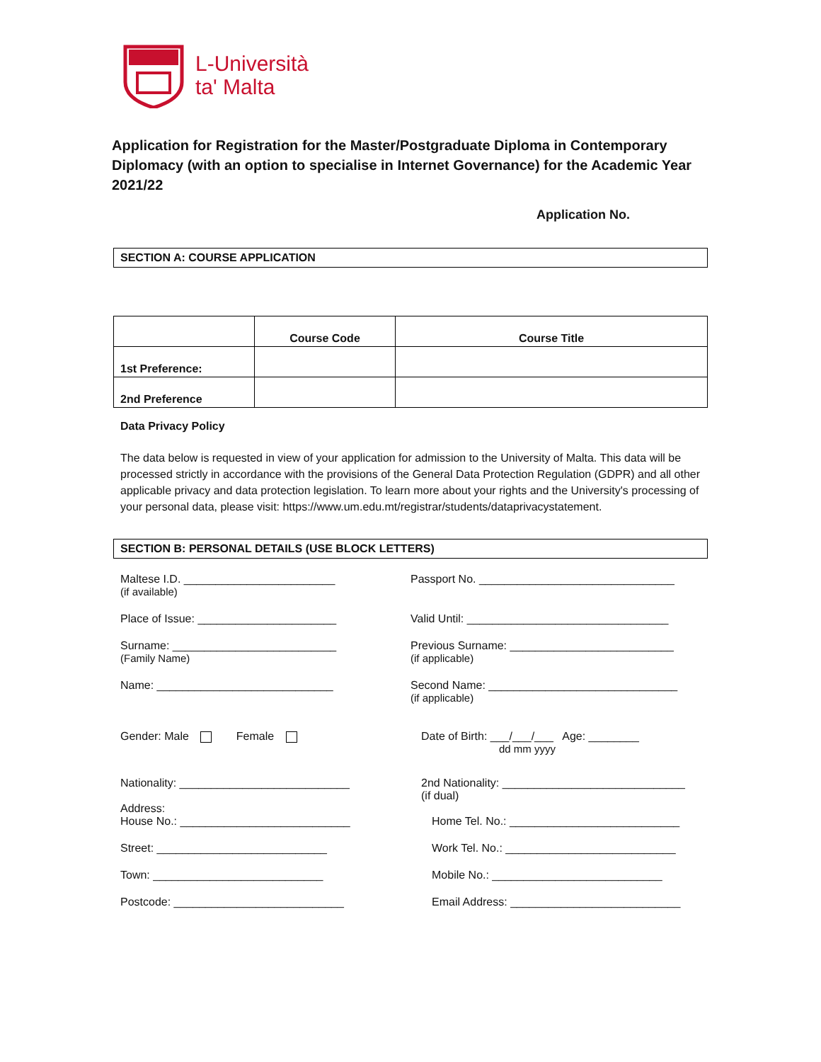L-Università
ta' Malta
Application for Registration for the Master/Postgraduate Diploma in Contemporary Diplomacy (with an option to specialise in Internet Governance) for the Academic Year 2021/22
Application No.
SECTION A: COURSE APPLICATION
| | Course Code | Course Title |
| --- | --- | --- |
| 1st Preference: | | |
| 2nd Preference | | |
Data Privacy Policy
The data below is requested in view of your application for admission to the University of Malta. This data will be processed strictly in accordance with the provisions of the General Data Protection Regulation (GDPR) and all other applicable privacy and data protection legislation. To learn more about your rights and the University's processing of your personal data, please visit: https://www.um.edu.mt/registrar/students/dataprivacystatement.
SECTION B: PERSONAL DETAILS (USE BLOCK LETTERS)
Maltese I.D. ________________________
(if available)
Passport No. _______________________________
Place of Issue: ______________________
Valid Until: ________________________________
Surname: __________________________
(Family Name)
Previous Surname: __________________________
(if applicable)
Name: ____________________________
Second Name: ______________________________
(if applicable)
Gender: Male Female Date of Birth: ___/___/___ Age: ________
dd mm yyyy
Nationality: ___________________________
2nd Nationality: _____________________________
(if dual)
Address:
House No.: ___________________________
Home Tel. No.: ___________________________
Street: ___________________________
Work Tel. No.: ___________________________
Town: ___________________________
Mobile No.: ___________________________
Postcode: ___________________________
Email Address: ___________________________